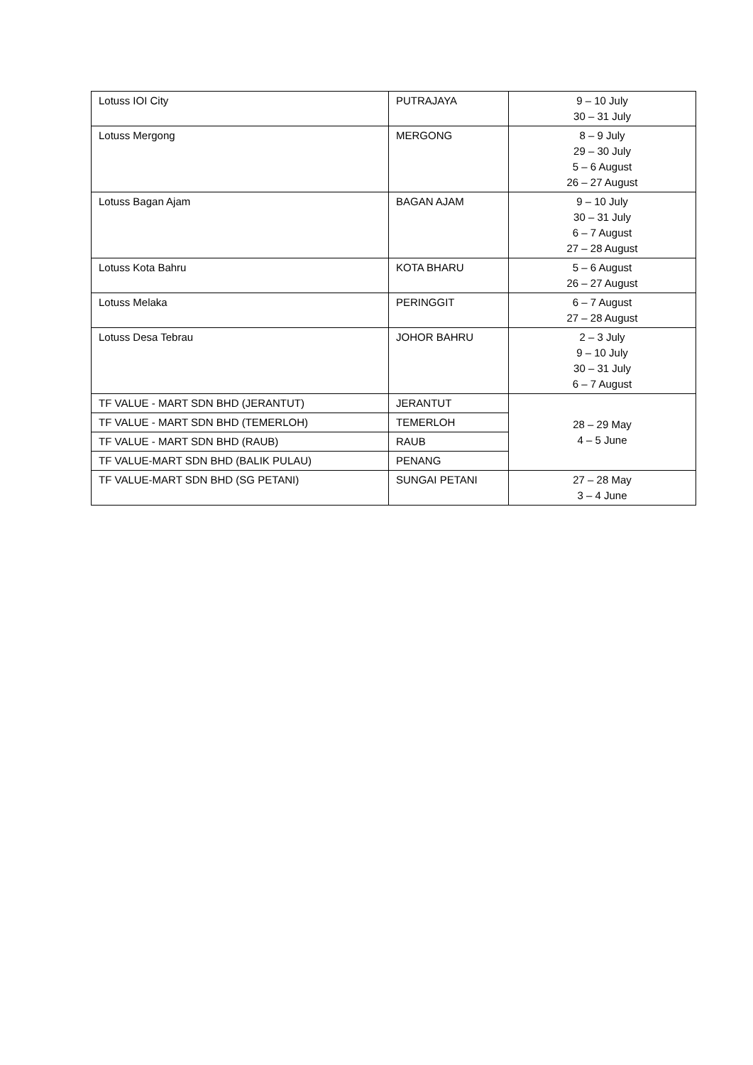| Lotuss IOI City | PUTRAJAYA | 9 – 10 July 30 – 31 July |
| Lotuss Mergong | MERGONG | 8 – 9 July 29 – 30 July 5 – 6 August 26 – 27 August |
| Lotuss Bagan Ajam | BAGAN AJAM | 9 – 10 July 30 – 31 July 6 – 7 August 27 – 28 August |
| Lotuss Kota Bahru | KOTA BHARU | 5 – 6 August 26 – 27 August |
| Lotuss Melaka | PERINGGIT | 6 – 7 August 27 – 28 August |
| Lotuss Desa Tebrau | JOHOR BAHRU | 2 – 3 July 9 – 10 July 30 – 31 July 6 – 7 August |
| TF VALUE - MART SDN BHD (JERANTUT) | JERANTUT | 28 – 29 May 4 – 5 June |
| TF VALUE - MART SDN BHD (TEMERLOH) | TEMERLOH | |
| TF VALUE - MART SDN BHD (RAUB) | RAUB | |
| TF VALUE-MART SDN BHD (BALIK PULAU) | PENANG | |
| TF VALUE-MART SDN BHD (SG PETANI) | SUNGAI PETANI | 27 – 28 May 3 – 4 June |